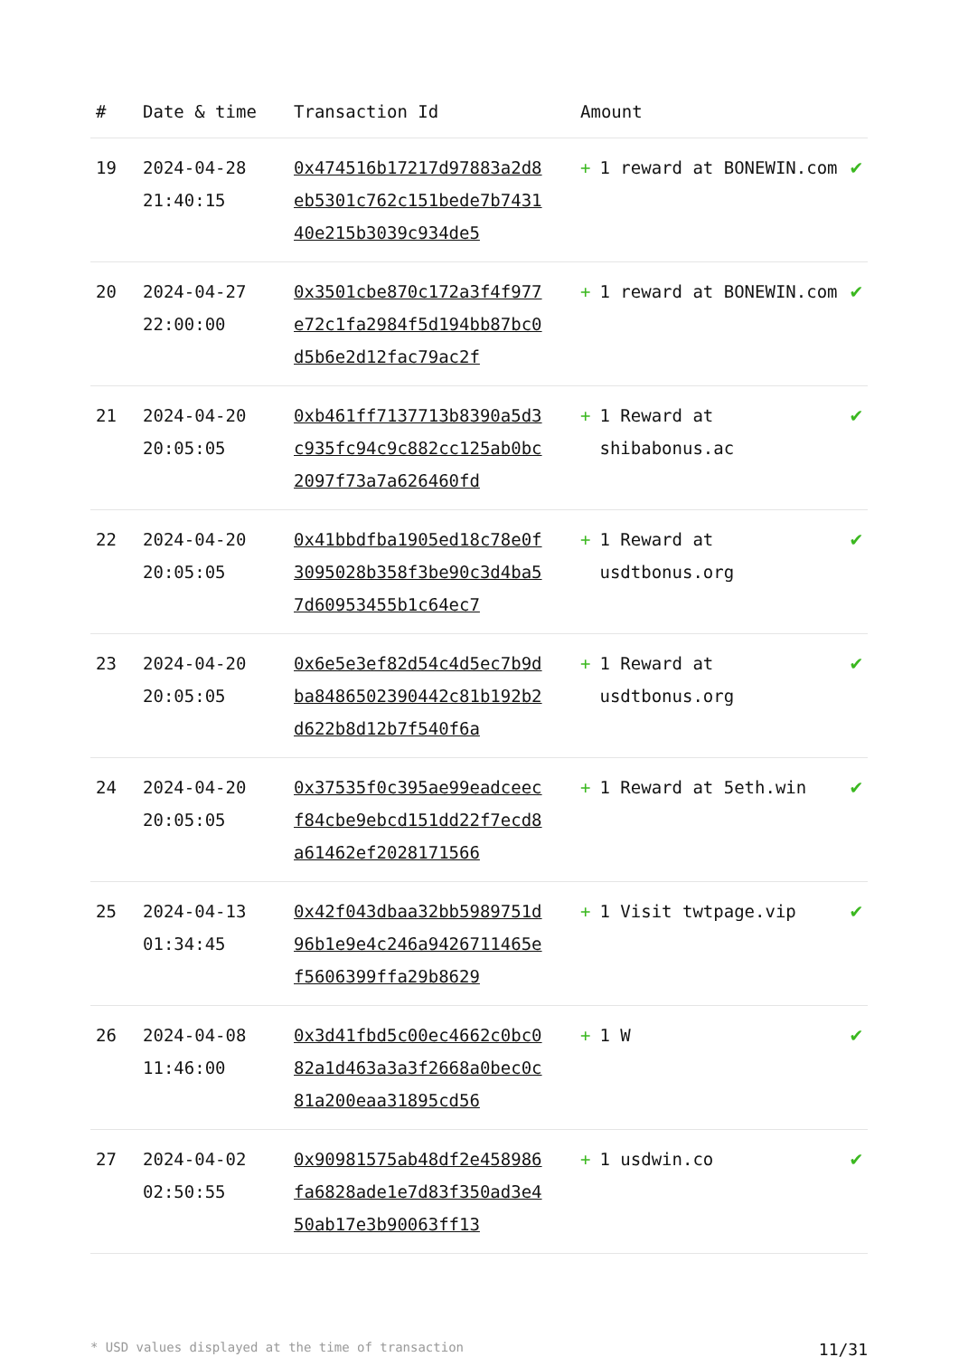| # | Date & time | Transaction Id | Amount | |
| --- | --- | --- | --- | --- |
| 19 | 2024-04-28 21:40:15 | 0x474516b17217d97883a2d8eb5301c762c151bede7b743140e215b3039c934de5 | + 1 reward at BONEWIN.com | ✔ |
| 20 | 2024-04-27 22:00:00 | 0x3501cbe870c172a3f4f977e72c1fa2984f5d194bb87bc0d5b6e2d12fac79ac2f | + 1 reward at BONEWIN.com | ✔ |
| 21 | 2024-04-20 20:05:05 | 0xb461ff7137713b8390a5d3c935fc94c9c882cc125ab0bc2097f73a7a626460fd | + 1 Reward at shibabonus.ac | ✔ |
| 22 | 2024-04-20 20:05:05 | 0x41bbdfba1905ed18c78e0f3095028b358f3be90c3d4ba57d60953455b1c64ec7 | + 1 Reward at usdtbonus.org | ✔ |
| 23 | 2024-04-20 20:05:05 | 0x6e5e3ef82d54c4d5ec7b9dba8486502390442c81b192b2d622b8d12b7f540f6a | + 1 Reward at usdtbonus.org | ✔ |
| 24 | 2024-04-20 20:05:05 | 0x37535f0c395ae99eadceecf84cbe9ebcd151dd22f7ecd8a61462ef2028171566 | + 1 Reward at 5eth.win | ✔ |
| 25 | 2024-04-13 01:34:45 | 0x42f043dbaa32bb5989751d96b1e9e4c246a9426711465ef5606399ffa29b8629 | + 1 Visit twtpage.vip | ✔ |
| 26 | 2024-04-08 11:46:00 | 0x3d41fbd5c00ec4662c0bc082a1d463a3a3f2668a0bec0c81a200eaa31895cd56 | + 1 W | ✔ |
| 27 | 2024-04-02 02:50:55 | 0x90981575ab48df2e458986fa6828ade1e7d83f350ad3e450ab17e3b90063ff13 | + 1 usdwin.co | ✔ |
* USD values displayed at the time of transaction 11/31